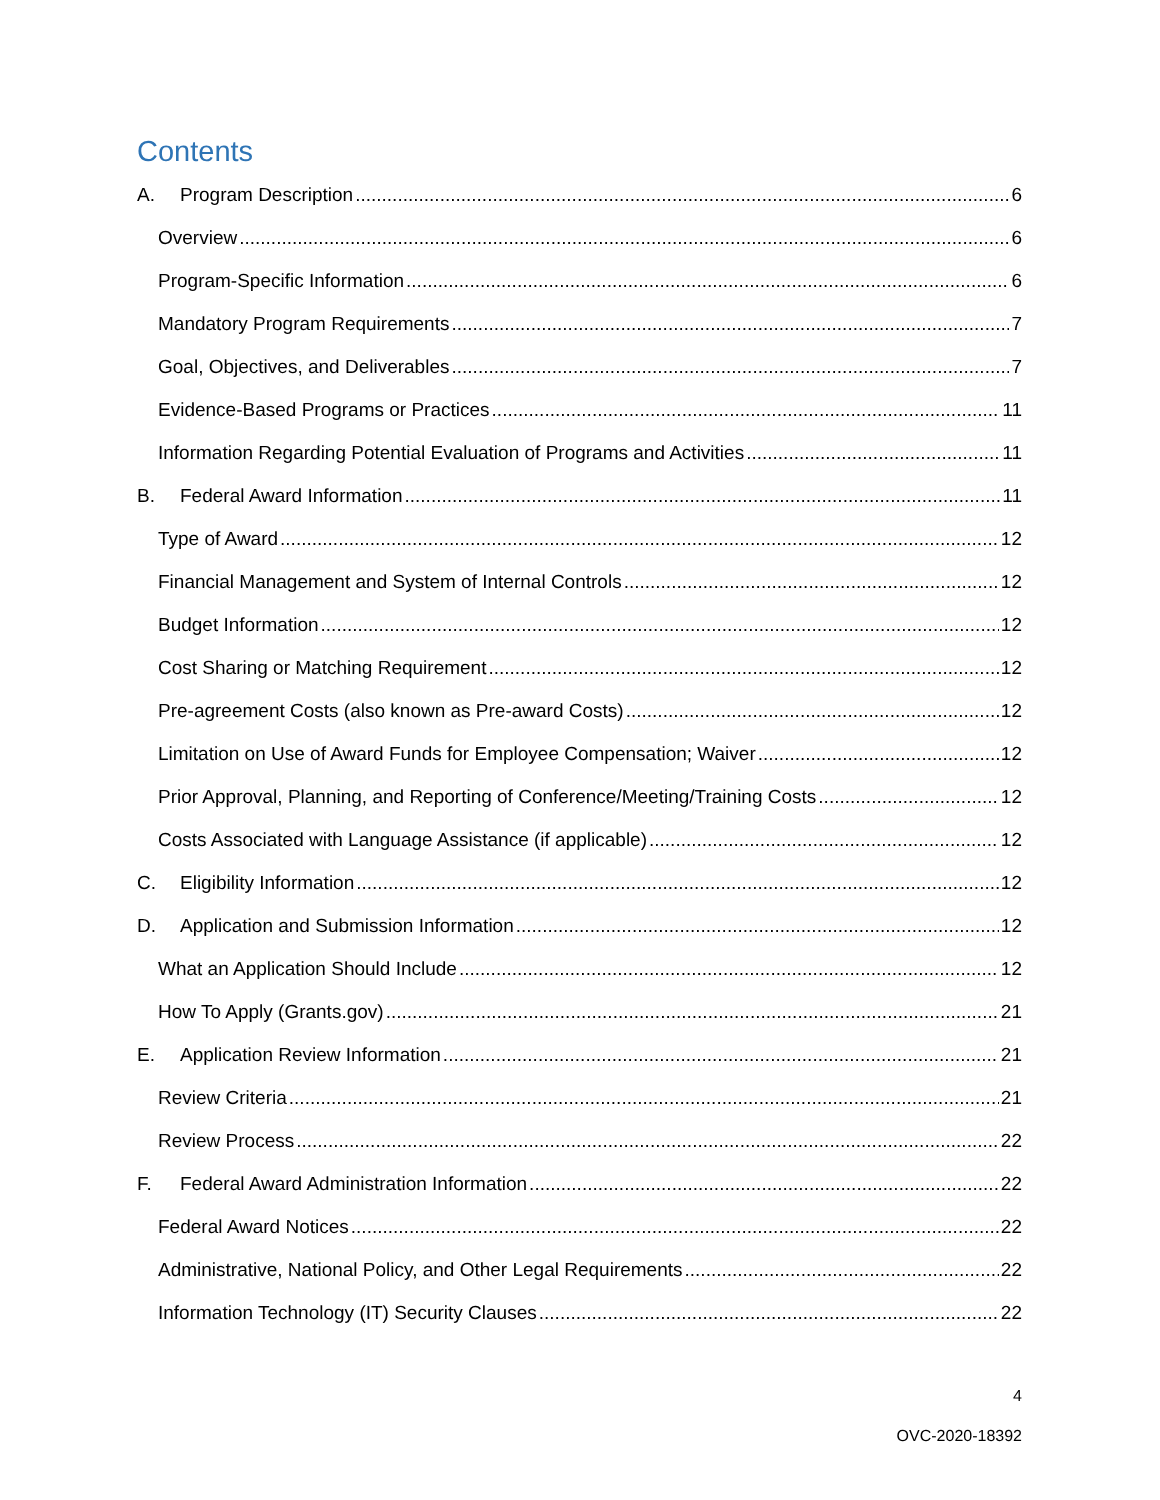Contents
A. Program Description 6
Overview 6
Program-Specific Information 6
Mandatory Program Requirements 7
Goal, Objectives, and Deliverables 7
Evidence-Based Programs or Practices 11
Information Regarding Potential Evaluation of Programs and Activities 11
B. Federal Award Information 11
Type of Award 12
Financial Management and System of Internal Controls 12
Budget Information 12
Cost Sharing or Matching Requirement 12
Pre-agreement Costs (also known as Pre-award Costs) 12
Limitation on Use of Award Funds for Employee Compensation; Waiver 12
Prior Approval, Planning, and Reporting of Conference/Meeting/Training Costs 12
Costs Associated with Language Assistance (if applicable) 12
C. Eligibility Information 12
D. Application and Submission Information 12
What an Application Should Include 12
How To Apply (Grants.gov) 21
E. Application Review Information 21
Review Criteria 21
Review Process 22
F. Federal Award Administration Information 22
Federal Award Notices 22
Administrative, National Policy, and Other Legal Requirements 22
Information Technology (IT) Security Clauses 22
4
OVC-2020-18392